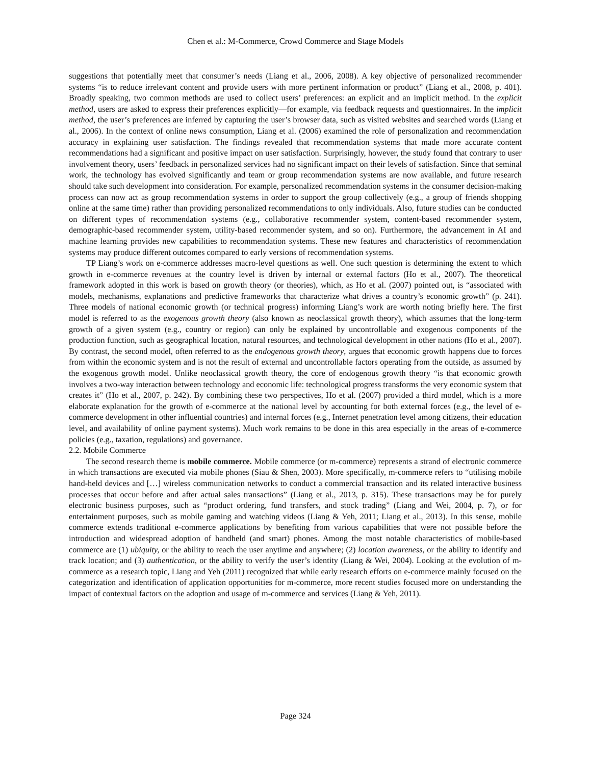Chen et al.: M-Commerce, Crowd Commerce and Stage Models
suggestions that potentially meet that consumer’s needs (Liang et al., 2006, 2008). A key objective of personalized recommender systems “is to reduce irrelevant content and provide users with more pertinent information or product” (Liang et al., 2008, p. 401). Broadly speaking, two common methods are used to collect users’ preferences: an explicit and an implicit method. In the explicit method, users are asked to express their preferences explicitly—for example, via feedback requests and questionnaires. In the implicit method, the user’s preferences are inferred by capturing the user’s browser data, such as visited websites and searched words (Liang et al., 2006). In the context of online news consumption, Liang et al. (2006) examined the role of personalization and recommendation accuracy in explaining user satisfaction. The findings revealed that recommendation systems that made more accurate content recommendations had a significant and positive impact on user satisfaction. Surprisingly, however, the study found that contrary to user involvement theory, users’ feedback in personalized services had no significant impact on their levels of satisfaction. Since that seminal work, the technology has evolved significantly and team or group recommendation systems are now available, and future research should take such development into consideration. For example, personalized recommendation systems in the consumer decision-making process can now act as group recommendation systems in order to support the group collectively (e.g., a group of friends shopping online at the same time) rather than providing personalized recommendations to only individuals. Also, future studies can be conducted on different types of recommendation systems (e.g., collaborative recommender system, content-based recommender system, demographic-based recommender system, utility-based recommender system, and so on). Furthermore, the advancement in AI and machine learning provides new capabilities to recommendation systems. These new features and characteristics of recommendation systems may produce different outcomes compared to early versions of recommendation systems.
TP Liang’s work on e-commerce addresses macro-level questions as well. One such question is determining the extent to which growth in e-commerce revenues at the country level is driven by internal or external factors (Ho et al., 2007). The theoretical framework adopted in this work is based on growth theory (or theories), which, as Ho et al. (2007) pointed out, is “associated with models, mechanisms, explanations and predictive frameworks that characterize what drives a country’s economic growth” (p. 241). Three models of national economic growth (or technical progress) informing Liang’s work are worth noting briefly here. The first model is referred to as the exogenous growth theory (also known as neoclassical growth theory), which assumes that the long-term growth of a given system (e.g., country or region) can only be explained by uncontrollable and exogenous components of the production function, such as geographical location, natural resources, and technological development in other nations (Ho et al., 2007). By contrast, the second model, often referred to as the endogenous growth theory, argues that economic growth happens due to forces from within the economic system and is not the result of external and uncontrollable factors operating from the outside, as assumed by the exogenous growth model. Unlike neoclassical growth theory, the core of endogenous growth theory “is that economic growth involves a two-way interaction between technology and economic life: technological progress transforms the very economic system that creates it” (Ho et al., 2007, p. 242). By combining these two perspectives, Ho et al. (2007) provided a third model, which is a more elaborate explanation for the growth of e-commerce at the national level by accounting for both external forces (e.g., the level of e-commerce development in other influential countries) and internal forces (e.g., Internet penetration level among citizens, their education level, and availability of online payment systems). Much work remains to be done in this area especially in the areas of e-commerce policies (e.g., taxation, regulations) and governance.
2.2. Mobile Commerce
The second research theme is mobile commerce. Mobile commerce (or m-commerce) represents a strand of electronic commerce in which transactions are executed via mobile phones (Siau & Shen, 2003). More specifically, m-commerce refers to “utilising mobile hand-held devices and […] wireless communication networks to conduct a commercial transaction and its related interactive business processes that occur before and after actual sales transactions” (Liang et al., 2013, p. 315). These transactions may be for purely electronic business purposes, such as “product ordering, fund transfers, and stock trading” (Liang and Wei, 2004, p. 7), or for entertainment purposes, such as mobile gaming and watching videos (Liang & Yeh, 2011; Liang et al., 2013). In this sense, mobile commerce extends traditional e-commerce applications by benefiting from various capabilities that were not possible before the introduction and widespread adoption of handheld (and smart) phones. Among the most notable characteristics of mobile-based commerce are (1) ubiquity, or the ability to reach the user anytime and anywhere; (2) location awareness, or the ability to identify and track location; and (3) authentication, or the ability to verify the user’s identity (Liang & Wei, 2004). Looking at the evolution of m-commerce as a research topic, Liang and Yeh (2011) recognized that while early research efforts on e-commerce mainly focused on the categorization and identification of application opportunities for m-commerce, more recent studies focused more on understanding the impact of contextual factors on the adoption and usage of m-commerce and services (Liang & Yeh, 2011).
Page 324